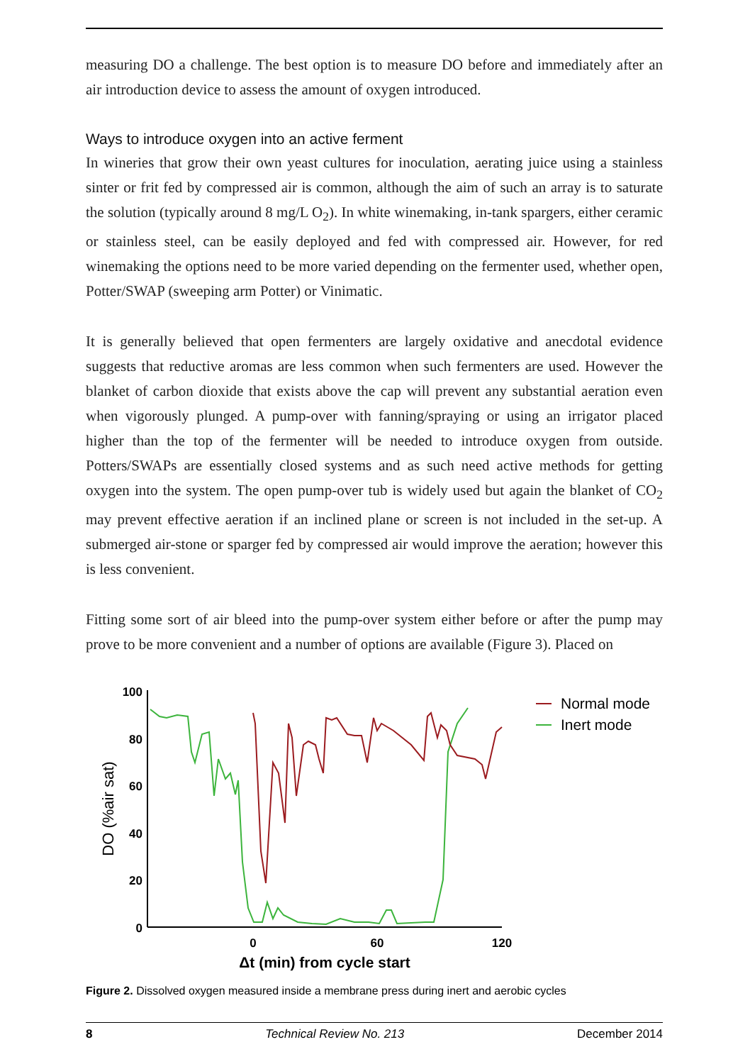measuring DO a challenge. The best option is to measure DO before and immediately after an air introduction device to assess the amount of oxygen introduced.
Ways to introduce oxygen into an active ferment
In wineries that grow their own yeast cultures for inoculation, aerating juice using a stainless sinter or frit fed by compressed air is common, although the aim of such an array is to saturate the solution (typically around 8 mg/L O<sub>2</sub>). In white winemaking, in-tank spargers, either ceramic or stainless steel, can be easily deployed and fed with compressed air. However, for red winemaking the options need to be more varied depending on the fermenter used, whether open, Potter/SWAP (sweeping arm Potter) or Vinimatic.
It is generally believed that open fermenters are largely oxidative and anecdotal evidence suggests that reductive aromas are less common when such fermenters are used. However the blanket of carbon dioxide that exists above the cap will prevent any substantial aeration even when vigorously plunged. A pump-over with fanning/spraying or using an irrigator placed higher than the top of the fermenter will be needed to introduce oxygen from outside. Potters/SWAPs are essentially closed systems and as such need active methods for getting oxygen into the system. The open pump-over tub is widely used but again the blanket of CO<sub>2</sub> may prevent effective aeration if an inclined plane or screen is not included in the set-up. A submerged air-stone or sparger fed by compressed air would improve the aeration; however this is less convenient.
Fitting some sort of air bleed into the pump-over system either before or after the pump may prove to be more convenient and a number of options are available (Figure 3). Placed on
100
80
60
40
20
0
0
60
120
Δt (min) from cycle start
DO (%air sat)
Normal mode
Inert mode
Figure 2. Dissolved oxygen measured inside a membrane press during inert and aerobic cycles
8 Technical Review No. 213 December 2014